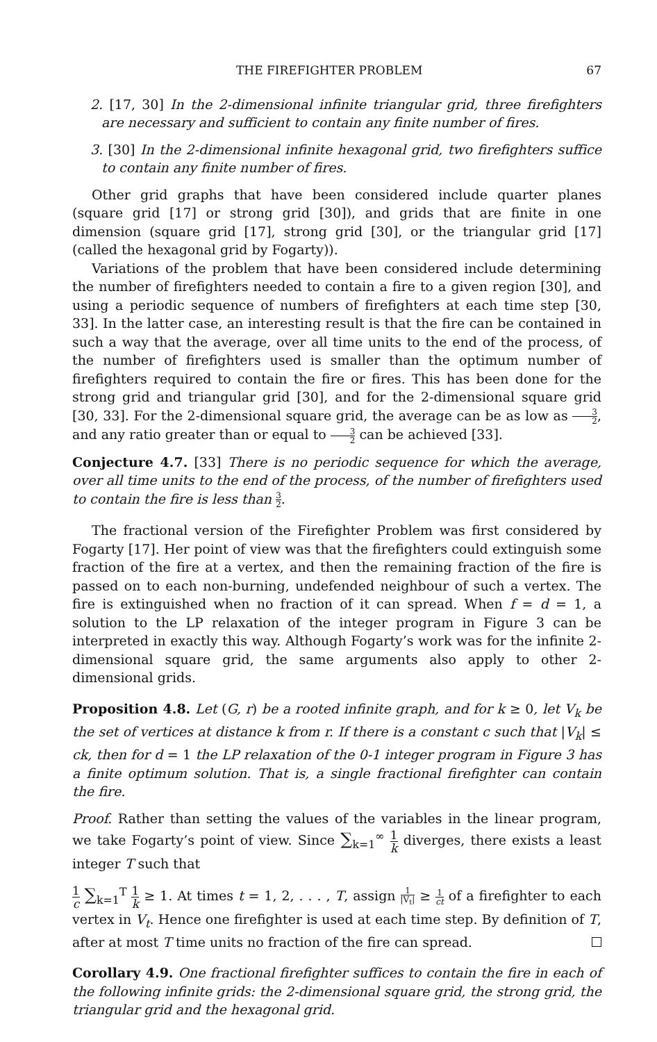THE FIREFIGHTER PROBLEM 67
2. [17, 30] In the 2-dimensional infinite triangular grid, three firefighters are necessary and sufficient to contain any finite number of fires.
3. [30] In the 2-dimensional infinite hexagonal grid, two firefighters suffice to contain any finite number of fires.
Other grid graphs that have been considered include quarter planes (square grid [17] or strong grid [30]), and grids that are finite in one dimension (square grid [17], strong grid [30], or the triangular grid [17] (called the hexagonal grid by Fogarty)).
Variations of the problem that have been considered include determining the number of firefighters needed to contain a fire to a given region [30], and using a periodic sequence of numbers of firefighters at each time step [30, 33]. In the latter case, an interesting result is that the fire can be contained in such a way that the average, over all time units to the end of the process, of the number of firefighters used is smaller than the optimum number of firefighters required to contain the fire or fires. This has been done for the strong grid and triangular grid [30], and for the 2-dimensional square grid [30, 33]. For the 2-dimensional square grid, the average can be as low as 3 2, and any ratio greater than or equal to 3 2 can be achieved [33].
Conjecture 4.7. [33] There is no periodic sequence for which the average, over all time units to the end of the process, of the number of firefighters used to contain the fire is less than 3 2.
The fractional version of the Firefighter Problem was first considered by Fogarty [17]. Her point of view was that the firefighters could extinguish some fraction of the fire at a vertex, and then the remaining fraction of the fire is passed on to each non-burning, undefended neighbour of such a vertex. The fire is extinguished when no fraction of it can spread. When f = d = 1, a solution to the LP relaxation of the integer program in Figure 3 can be interpreted in exactly this way. Although Fogarty’s work was for the infinite 2-dimensional square grid, the same arguments also apply to other 2-dimensional grids.
Proposition 4.8. Let (G, r) be a rooted infinite graph, and for k ≥ 0, let V<sub>k</sub> be the set of vertices at distance k from r. If there is a constant c such that |V<sub>k</sub>| ≤ ck, then for d = 1 the LP relaxation of the 0-1 integer program in Figure 3 has a finite optimum solution. That is, a single fractional firefighter can contain the fire.
Proof. Rather than setting the values of the variables in the linear program, we take Fogarty’s point of view. Since ∑<sub>k=1</sub><sup>∞</sup> 1 k diverges, there exists a least integer T such that
1 c ∑<sub>k=1</sub><sup>T</sup> 1 k ≥ 1. At times t = 1, 2, . . . , T, assign 1 |V<sub>t</sub>| ≥ 1 ct of a firefighter to each vertex in V<sub>t</sub>. Hence one firefighter is used at each time step. By definition of T, after at most T time units no fraction of the fire can spread.
Corollary 4.9. One fractional firefighter suffices to contain the fire in each of the following infinite grids: the 2-dimensional square grid, the strong grid, the triangular grid and the hexagonal grid.